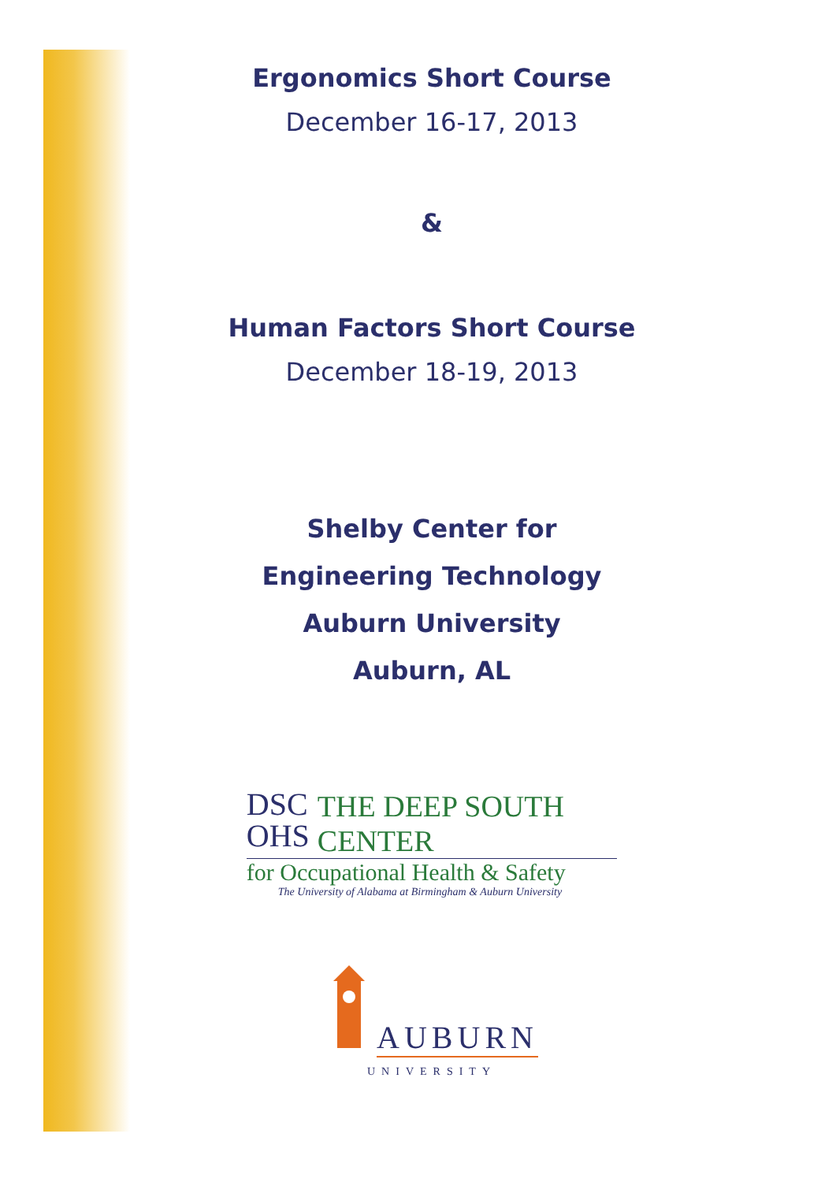Ergonomics Short Course
December 16-17, 2013
&
Human Factors Short Course
December 18-19, 2013
Shelby Center for
Engineering Technology
Auburn University
Auburn, AL
DSC
OHS
THE DEEP SOUTH CENTER
for Occupational Health & Safety
The University of Alabama at Birmingham & Auburn University
AUBURN
UNIVERSITY